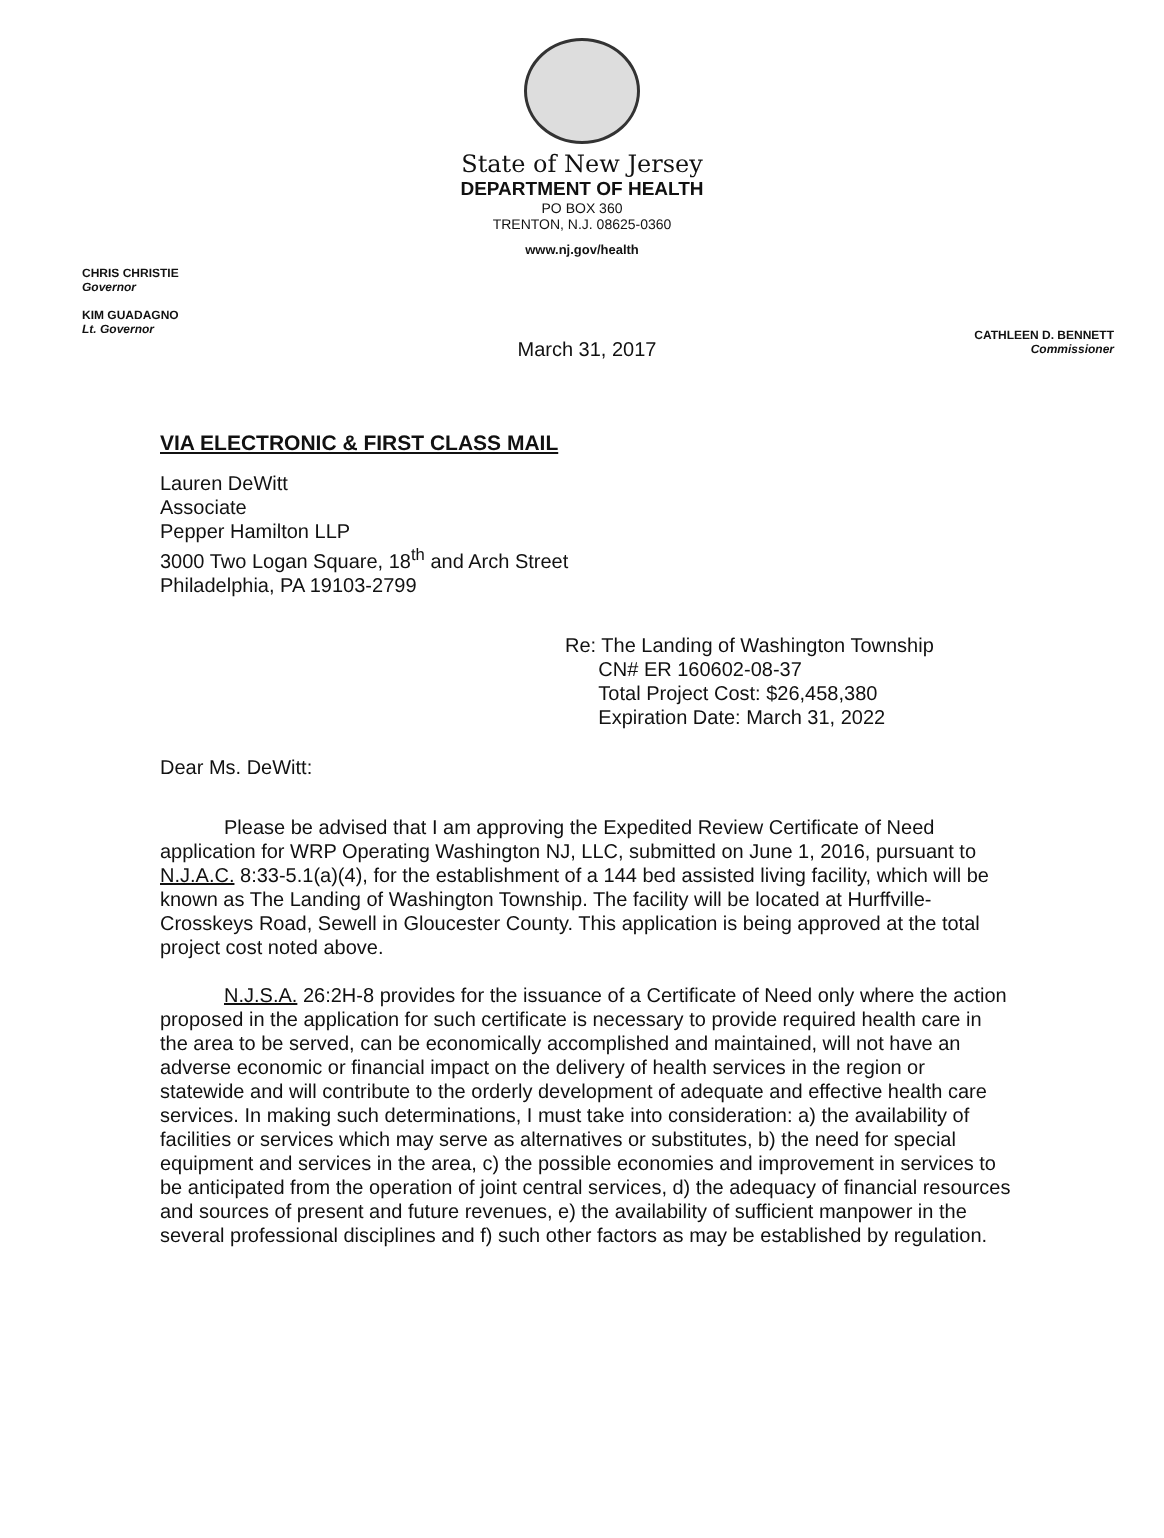State of New Jersey
DEPARTMENT OF HEALTH
PO BOX 360
TRENTON, N.J. 08625-0360
www.nj.gov/health
CHRIS CHRISTIE
Governor
KIM GUADAGNO
Lt. Governor
CATHLEEN D. BENNETT
Commissioner
March 31, 2017
VIA ELECTRONIC & FIRST CLASS MAIL
Lauren DeWitt
Associate
Pepper Hamilton LLP
3000 Two Logan Square, 18<sup>th</sup> and Arch Street
Philadelphia, PA 19103-2799
Re: The Landing of Washington Township
CN# ER 160602-08-37
Total Project Cost: $26,458,380
Expiration Date: March 31, 2022
Dear Ms. DeWitt:
Please be advised that I am approving the Expedited Review Certificate of Need application for WRP Operating Washington NJ, LLC, submitted on June 1, 2016, pursuant to N.J.A.C. 8:33-5.1(a)(4), for the establishment of a 144 bed assisted living facility, which will be known as The Landing of Washington Township. The facility will be located at Hurffville-Crosskeys Road, Sewell in Gloucester County. This application is being approved at the total project cost noted above.
N.J.S.A. 26:2H-8 provides for the issuance of a Certificate of Need only where the action proposed in the application for such certificate is necessary to provide required health care in the area to be served, can be economically accomplished and maintained, will not have an adverse economic or financial impact on the delivery of health services in the region or statewide and will contribute to the orderly development of adequate and effective health care services. In making such determinations, I must take into consideration: a) the availability of facilities or services which may serve as alternatives or substitutes, b) the need for special equipment and services in the area, c) the possible economies and improvement in services to be anticipated from the operation of joint central services, d) the adequacy of financial resources and sources of present and future revenues, e) the availability of sufficient manpower in the several professional disciplines and f) such other factors as may be established by regulation.